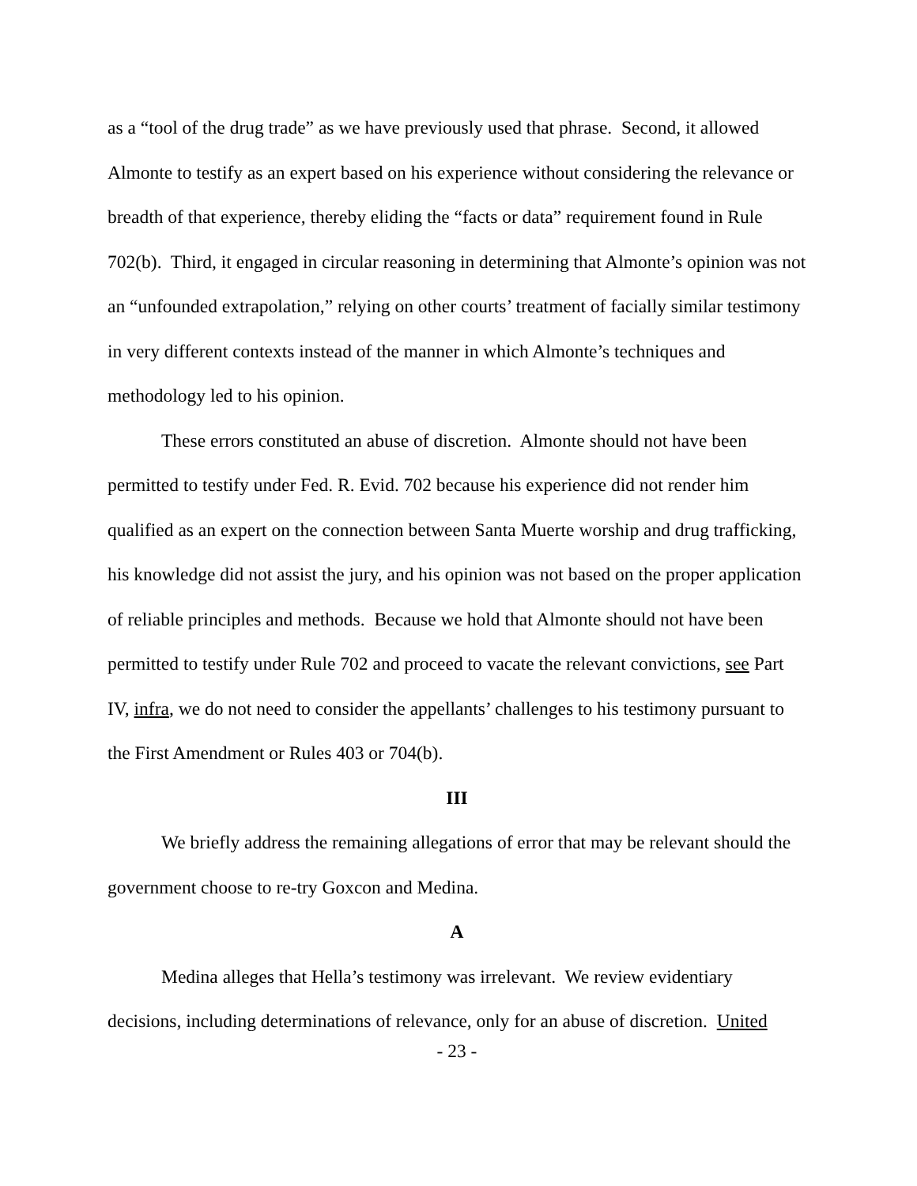as a “tool of the drug trade” as we have previously used that phrase. Second, it allowed Almonte to testify as an expert based on his experience without considering the relevance or breadth of that experience, thereby eliding the “facts or data” requirement found in Rule 702(b). Third, it engaged in circular reasoning in determining that Almonte’s opinion was not an “unfounded extrapolation,” relying on other courts’ treatment of facially similar testimony in very different contexts instead of the manner in which Almonte’s techniques and methodology led to his opinion.
These errors constituted an abuse of discretion. Almonte should not have been permitted to testify under Fed. R. Evid. 702 because his experience did not render him qualified as an expert on the connection between Santa Muerte worship and drug trafficking, his knowledge did not assist the jury, and his opinion was not based on the proper application of reliable principles and methods. Because we hold that Almonte should not have been permitted to testify under Rule 702 and proceed to vacate the relevant convictions, see Part IV, infra, we do not need to consider the appellants’ challenges to his testimony pursuant to the First Amendment or Rules 403 or 704(b).
III
We briefly address the remaining allegations of error that may be relevant should the government choose to re-try Goxcon and Medina.
A
Medina alleges that Hella’s testimony was irrelevant. We review evidentiary decisions, including determinations of relevance, only for an abuse of discretion. United
- 23 -